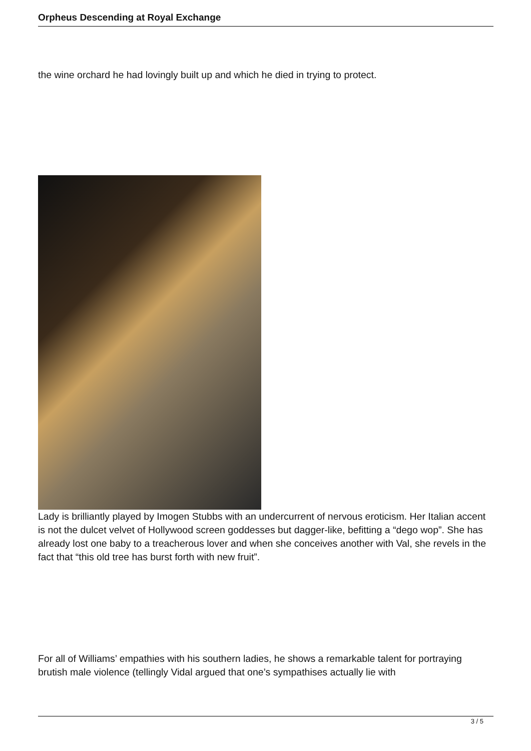Orpheus Descending at Royal Exchange
the wine orchard he had lovingly built up and which he died in trying to protect.
Lady is brilliantly played by Imogen Stubbs with an undercurrent of nervous eroticism. Her Italian accent is not the dulcet velvet of Hollywood screen goddesses but dagger-like, befitting a “dego wop”. She has already lost one baby to a treacherous lover and when she conceives another with Val, she revels in the fact that “this old tree has burst forth with new fruit”.
For all of Williams’ empathies with his southern ladies, he shows a remarkable talent for portraying brutish male violence (tellingly Vidal argued that one’s sympathises actually lie with
3 / 5